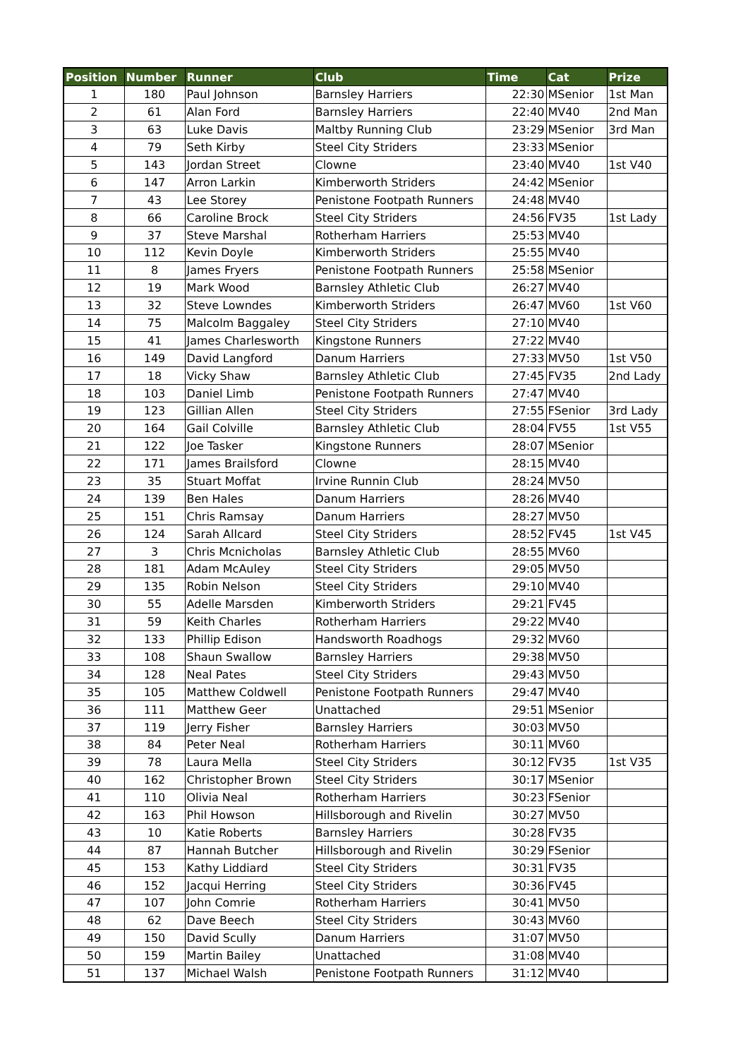| Position | Number | Runner | Club | Time | Cat | Prize |
| --- | --- | --- | --- | --- | --- | --- |
| 1 | 180 | Paul Johnson | Barnsley Harriers | 22:30 | MSenior | 1st Man |
| 2 | 61 | Alan Ford | Barnsley Harriers | 22:40 | MV40 | 2nd Man |
| 3 | 63 | Luke Davis | Maltby Running Club | 23:29 | MSenior | 3rd Man |
| 4 | 79 | Seth Kirby | Steel City Striders | 23:33 | MSenior | |
| 5 | 143 | Jordan Street | Clowne | 23:40 | MV40 | 1st V40 |
| 6 | 147 | Arron Larkin | Kimberworth Striders | 24:42 | MSenior | |
| 7 | 43 | Lee Storey | Penistone Footpath Runners | 24:48 | MV40 | |
| 8 | 66 | Caroline Brock | Steel City Striders | 24:56 | FV35 | 1st Lady |
| 9 | 37 | Steve Marshal | Rotherham Harriers | 25:53 | MV40 | |
| 10 | 112 | Kevin Doyle | Kimberworth Striders | 25:55 | MV40 | |
| 11 | 8 | James Fryers | Penistone Footpath Runners | 25:58 | MSenior | |
| 12 | 19 | Mark Wood | Barnsley Athletic Club | 26:27 | MV40 | |
| 13 | 32 | Steve Lowndes | Kimberworth Striders | 26:47 | MV60 | 1st V60 |
| 14 | 75 | Malcolm Baggaley | Steel City Striders | 27:10 | MV40 | |
| 15 | 41 | James Charlesworth | Kingstone Runners | 27:22 | MV40 | |
| 16 | 149 | David Langford | Danum Harriers | 27:33 | MV50 | 1st V50 |
| 17 | 18 | Vicky Shaw | Barnsley Athletic Club | 27:45 | FV35 | 2nd Lady |
| 18 | 103 | Daniel Limb | Penistone Footpath Runners | 27:47 | MV40 | |
| 19 | 123 | Gillian Allen | Steel City Striders | 27:55 | FSenior | 3rd Lady |
| 20 | 164 | Gail Colville | Barnsley Athletic Club | 28:04 | FV55 | 1st V55 |
| 21 | 122 | Joe Tasker | Kingstone Runners | 28:07 | MSenior | |
| 22 | 171 | James Brailsford | Clowne | 28:15 | MV40 | |
| 23 | 35 | Stuart Moffat | Irvine Runnin Club | 28:24 | MV50 | |
| 24 | 139 | Ben Hales | Danum Harriers | 28:26 | MV40 | |
| 25 | 151 | Chris Ramsay | Danum Harriers | 28:27 | MV50 | |
| 26 | 124 | Sarah Allcard | Steel City Striders | 28:52 | FV45 | 1st V45 |
| 27 | 3 | Chris Mcnicholas | Barnsley Athletic Club | 28:55 | MV60 | |
| 28 | 181 | Adam McAuley | Steel City Striders | 29:05 | MV50 | |
| 29 | 135 | Robin Nelson | Steel City Striders | 29:10 | MV40 | |
| 30 | 55 | Adelle Marsden | Kimberworth Striders | 29:21 | FV45 | |
| 31 | 59 | Keith Charles | Rotherham Harriers | 29:22 | MV40 | |
| 32 | 133 | Phillip Edison | Handsworth Roadhogs | 29:32 | MV60 | |
| 33 | 108 | Shaun Swallow | Barnsley Harriers | 29:38 | MV50 | |
| 34 | 128 | Neal Pates | Steel City Striders | 29:43 | MV50 | |
| 35 | 105 | Matthew Coldwell | Penistone Footpath Runners | 29:47 | MV40 | |
| 36 | 111 | Matthew Geer | Unattached | 29:51 | MSenior | |
| 37 | 119 | Jerry Fisher | Barnsley Harriers | 30:03 | MV50 | |
| 38 | 84 | Peter Neal | Rotherham Harriers | 30:11 | MV60 | |
| 39 | 78 | Laura Mella | Steel City Striders | 30:12 | FV35 | 1st V35 |
| 40 | 162 | Christopher Brown | Steel City Striders | 30:17 | MSenior | |
| 41 | 110 | Olivia Neal | Rotherham Harriers | 30:23 | FSenior | |
| 42 | 163 | Phil Howson | Hillsborough and Rivelin | 30:27 | MV50 | |
| 43 | 10 | Katie Roberts | Barnsley Harriers | 30:28 | FV35 | |
| 44 | 87 | Hannah Butcher | Hillsborough and Rivelin | 30:29 | FSenior | |
| 45 | 153 | Kathy Liddiard | Steel City Striders | 30:31 | FV35 | |
| 46 | 152 | Jacqui Herring | Steel City Striders | 30:36 | FV45 | |
| 47 | 107 | John Comrie | Rotherham Harriers | 30:41 | MV50 | |
| 48 | 62 | Dave Beech | Steel City Striders | 30:43 | MV60 | |
| 49 | 150 | David Scully | Danum Harriers | 31:07 | MV50 | |
| 50 | 159 | Martin Bailey | Unattached | 31:08 | MV40 | |
| 51 | 137 | Michael Walsh | Penistone Footpath Runners | 31:12 | MV40 | |